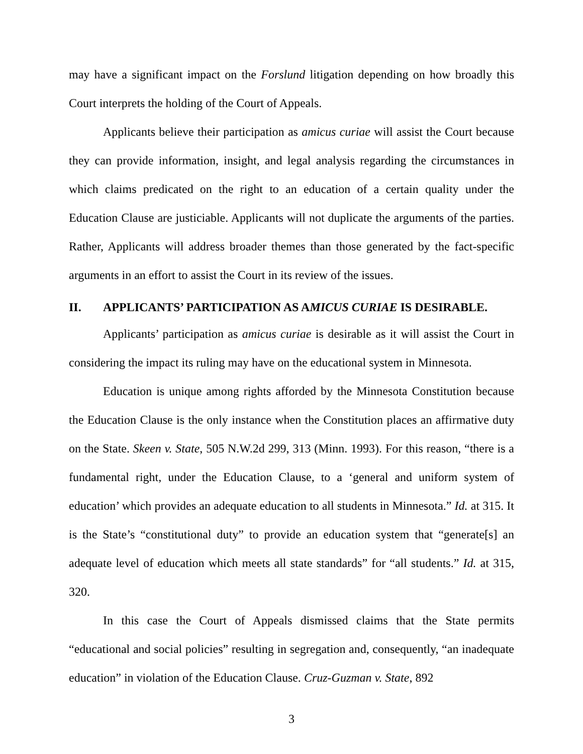may have a significant impact on the Forslund litigation depending on how broadly this Court interprets the holding of the Court of Appeals.
Applicants believe their participation as amicus curiae will assist the Court because they can provide information, insight, and legal analysis regarding the circumstances in which claims predicated on the right to an education of a certain quality under the Education Clause are justiciable. Applicants will not duplicate the arguments of the parties. Rather, Applicants will address broader themes than those generated by the fact-specific arguments in an effort to assist the Court in its review of the issues.
II. APPLICANTS’ PARTICIPATION AS AMICUS CURIAE IS DESIRABLE.
Applicants’ participation as amicus curiae is desirable as it will assist the Court in considering the impact its ruling may have on the educational system in Minnesota.
Education is unique among rights afforded by the Minnesota Constitution because the Education Clause is the only instance when the Constitution places an affirmative duty on the State. Skeen v. State, 505 N.W.2d 299, 313 (Minn. 1993). For this reason, “there is a fundamental right, under the Education Clause, to a ‘general and uniform system of education’ which provides an adequate education to all students in Minnesota.” Id. at 315. It is the State’s “constitutional duty” to provide an education system that “generate[s] an adequate level of education which meets all state standards” for “all students.” Id. at 315, 320.
In this case the Court of Appeals dismissed claims that the State permits “educational and social policies” resulting in segregation and, consequently, “an inadequate education” in violation of the Education Clause. Cruz-Guzman v. State, 892
3